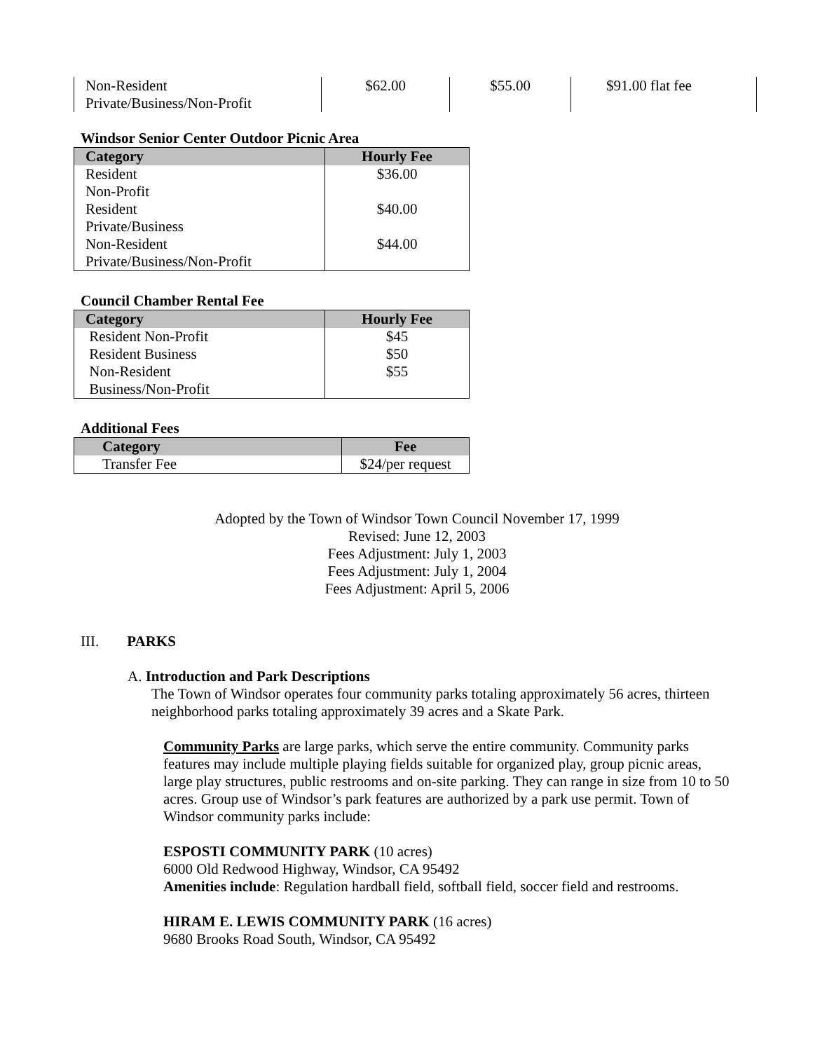| Non-Resident Private/Business/Non-Profit | $62.00 | $55.00 | $91.00 flat fee | |
Windsor Senior Center Outdoor Picnic Area
| Category | Hourly Fee |
| --- | --- |
| Resident Non-Profit | $36.00 |
| Resident Private/Business | $40.00 |
| Non-Resident Private/Business/Non-Profit | $44.00 |
Council Chamber Rental Fee
| Category | Hourly Fee |
| --- | --- |
| Resident Non-Profit | $45 |
| Resident Business | $50 |
| Non-Resident Business/Non-Profit | $55 |
Additional Fees
| Category | Fee |
| --- | --- |
| Transfer Fee | $24/per request |
Adopted by the Town of Windsor Town Council November 17, 1999
Revised: June 12, 2003
Fees Adjustment: July 1, 2003
Fees Adjustment: July 1, 2004
Fees Adjustment: April 5, 2006
III. PARKS
A. Introduction and Park Descriptions
The Town of Windsor operates four community parks totaling approximately 56 acres, thirteen neighborhood parks totaling approximately 39 acres and a Skate Park.
Community Parks are large parks, which serve the entire community. Community parks features may include multiple playing fields suitable for organized play, group picnic areas, large play structures, public restrooms and on-site parking. They can range in size from 10 to 50 acres. Group use of Windsor’s park features are authorized by a park use permit. Town of Windsor community parks include:
ESPOSTI COMMUNITY PARK (10 acres)
6000 Old Redwood Highway, Windsor, CA 95492
Amenities include: Regulation hardball field, softball field, soccer field and restrooms.
HIRAM E. LEWIS COMMUNITY PARK (16 acres)
9680 Brooks Road South, Windsor, CA 95492